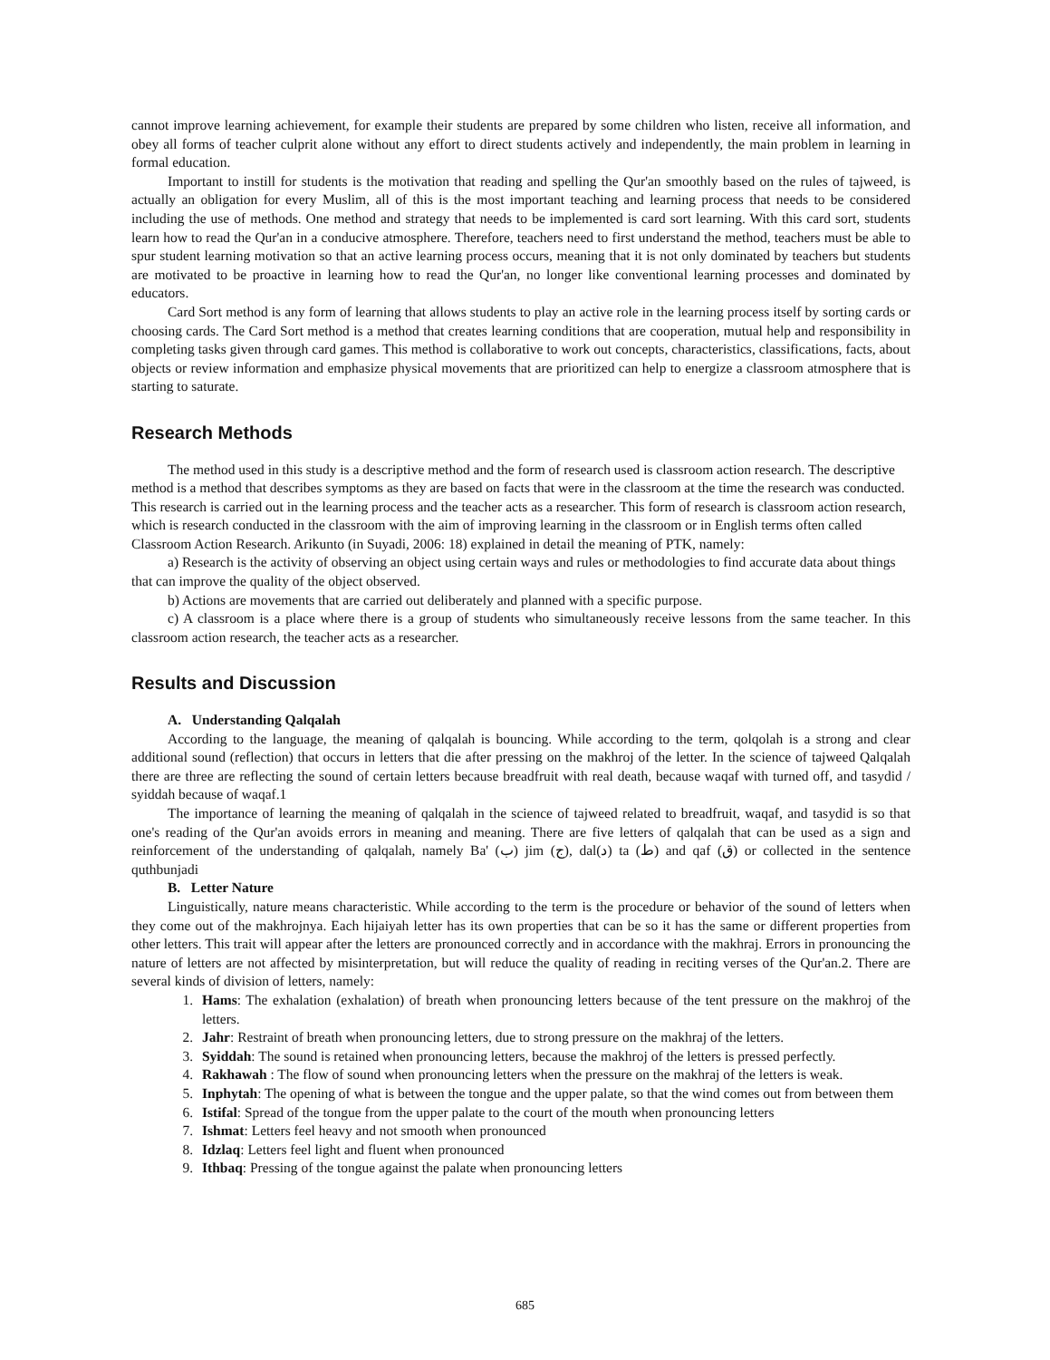cannot improve learning achievement, for example their students are prepared by some children who listen, receive all information, and obey all forms of teacher culprit alone without any effort to direct students actively and independently, the main problem in learning in formal education.
Important to instill for students is the motivation that reading and spelling the Qur'an smoothly based on the rules of tajweed, is actually an obligation for every Muslim, all of this is the most important teaching and learning process that needs to be considered including the use of methods. One method and strategy that needs to be implemented is card sort learning. With this card sort, students learn how to read the Qur'an in a conducive atmosphere. Therefore, teachers need to first understand the method, teachers must be able to spur student learning motivation so that an active learning process occurs, meaning that it is not only dominated by teachers but students are motivated to be proactive in learning how to read the Qur'an, no longer like conventional learning processes and dominated by educators.
Card Sort method is any form of learning that allows students to play an active role in the learning process itself by sorting cards or choosing cards. The Card Sort method is a method that creates learning conditions that are cooperation, mutual help and responsibility in completing tasks given through card games. This method is collaborative to work out concepts, characteristics, classifications, facts, about objects or review information and emphasize physical movements that are prioritized can help to energize a classroom atmosphere that is starting to saturate.
Research Methods
The method used in this study is a descriptive method and the form of research used is classroom action research. The descriptive method is a method that describes symptoms as they are based on facts that were in the classroom at the time the research was conducted. This research is carried out in the learning process and the teacher acts as a researcher. This form of research is classroom action research, which is research conducted in the classroom with the aim of improving learning in the classroom or in English terms often called Classroom Action Research. Arikunto (in Suyadi, 2006: 18) explained in detail the meaning of PTK, namely:
a) Research is the activity of observing an object using certain ways and rules or methodologies to find accurate data about things that can improve the quality of the object observed.
b) Actions are movements that are carried out deliberately and planned with a specific purpose.
c) A classroom is a place where there is a group of students who simultaneously receive lessons from the same teacher. In this classroom action research, the teacher acts as a researcher.
Results and Discussion
A. Understanding Qalqalah
According to the language, the meaning of qalqalah is bouncing. While according to the term, qolqolah is a strong and clear additional sound (reflection) that occurs in letters that die after pressing on the makhroj of the letter. In the science of tajweed Qalqalah there are three are reflecting the sound of certain letters because breadfruit with real death, because waqaf with turned off, and tasydid / syiddah because of waqaf.1
The importance of learning the meaning of qalqalah in the science of tajweed related to breadfruit, waqaf, and tasydid is so that one's reading of the Qur'an avoids errors in meaning and meaning. There are five letters of qalqalah that can be used as a sign and reinforcement of the understanding of qalqalah, namely Ba' (ب) jim (ج), dal(د) ta (ط) and qaf (ق) or collected in the sentence quthbunjadi
B. Letter Nature
Linguistically, nature means characteristic. While according to the term is the procedure or behavior of the sound of letters when they come out of the makhrojnya. Each hijaiyah letter has its own properties that can be so it has the same or different properties from other letters. This trait will appear after the letters are pronounced correctly and in accordance with the makhraj. Errors in pronouncing the nature of letters are not affected by misinterpretation, but will reduce the quality of reading in reciting verses of the Qur'an.2. There are several kinds of division of letters, namely:
1. Hams: The exhalation (exhalation) of breath when pronouncing letters because of the tent pressure on the makhroj of the letters.
2. Jahr: Restraint of breath when pronouncing letters, due to strong pressure on the makhraj of the letters.
3. Syiddah: The sound is retained when pronouncing letters, because the makhroj of the letters is pressed perfectly.
4. Rakhawah : The flow of sound when pronouncing letters when the pressure on the makhraj of the letters is weak.
5. Inphytah: The opening of what is between the tongue and the upper palate, so that the wind comes out from between them
6. Istifal: Spread of the tongue from the upper palate to the court of the mouth when pronouncing letters
7. Ishmat: Letters feel heavy and not smooth when pronounced
8. Idzlaq: Letters feel light and fluent when pronounced
9. Ithbaq: Pressing of the tongue against the palate when pronouncing letters
685